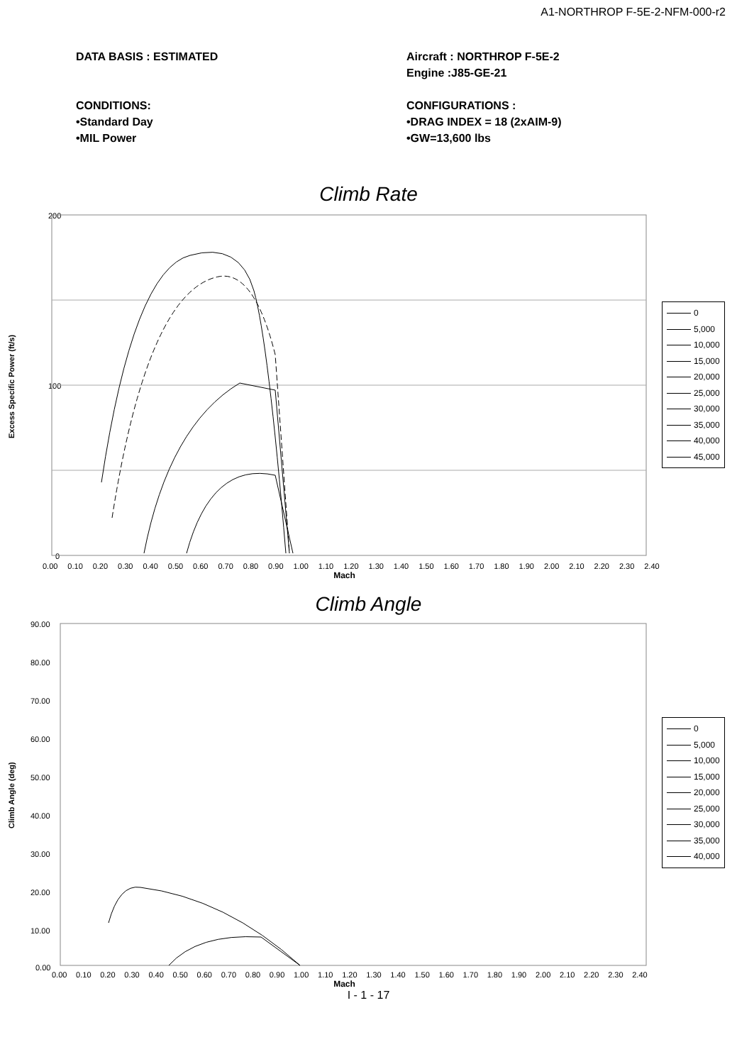A1-NORTHROP F-5E-2-NFM-000-r2
DATA BASIS : ESTIMATED
CONDITIONS:
•Standard Day
•MIL Power
Aircraft : NORTHROP F-5E-2
Engine :J85-GE-21
CONFIGURATIONS :
•DRAG INDEX = 18 (2xAIM-9)
•GW=13,600 lbs
Climb Rate
Excess Specific Power (ft/s)
200
100
0
0.00 0.10 0.20 0.30 0.40 0.50 0.60 0.70 0.80 0.90 1.00 1.10 1.20 1.30 1.40 1.50 1.60 1.70 1.80 1.90 2.00 2.10 2.20 2.30 2.40
Mach
0
5,000
10,000
15,000
20,000
25,000
30,000
35,000
40,000
45,000
Climb Angle
Climb Angle (deg)
90.00
80.00
70.00
60.00
50.00
40.00
30.00
20.00
10.00
0.00
0.00 0.10 0.20 0.30 0.40 0.50 0.60 0.70 0.80 0.90 1.00 1.10 1.20 1.30 1.40 1.50 1.60 1.70 1.80 1.90 2.00 2.10 2.20 2.30 2.40
Mach
0
5,000
10,000
15,000
20,000
25,000
30,000
35,000
40,000
I - 1 - 17